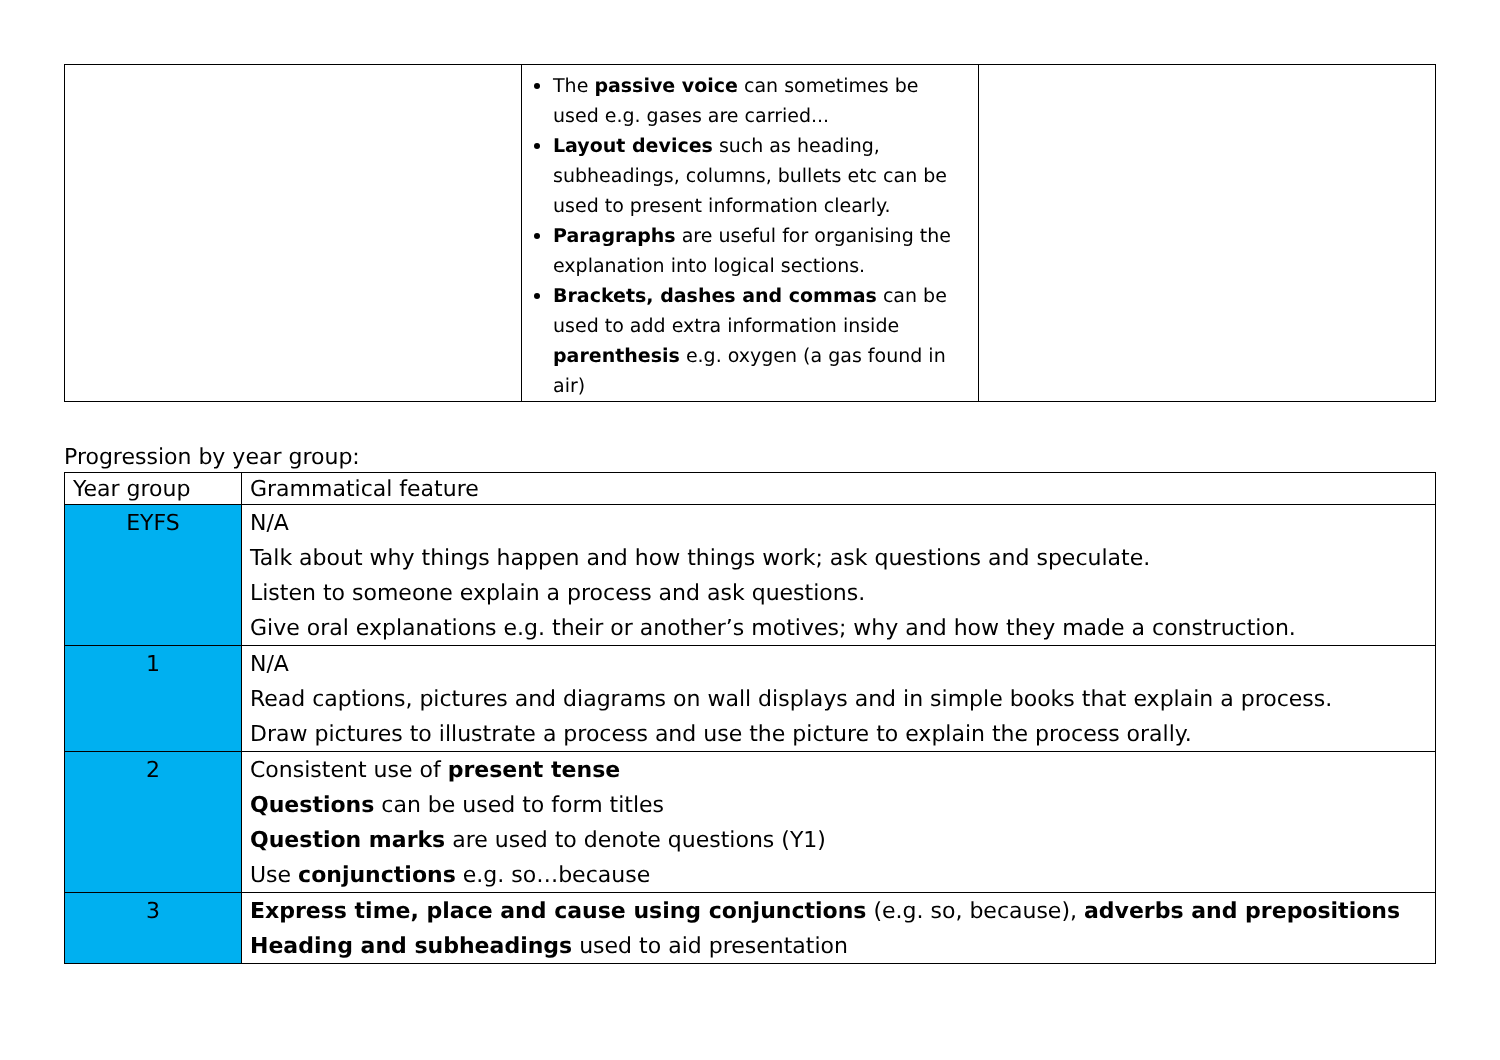| | The passive voice can sometimes be used e.g. gases are carried... Layout devices such as heading, subheadings, columns, bullets etc can be used to present information clearly. Paragraphs are useful for organising the explanation into logical sections. Brackets, dashes and commas can be used to add extra information inside parenthesis e.g. oxygen (a gas found in air) | |
Progression by year group:
| Year group | Grammatical feature |
| --- | --- |
| EYFS | N/A Talk about why things happen and how things work; ask questions and speculate. Listen to someone explain a process and ask questions. Give oral explanations e.g. their or another’s motives; why and how they made a construction. |
| 1 | N/A Read captions, pictures and diagrams on wall displays and in simple books that explain a process. Draw pictures to illustrate a process and use the picture to explain the process orally. |
| 2 | Consistent use of present tense Questions can be used to form titles Question marks are used to denote questions (Y1) Use conjunctions e.g. so…because |
| 3 | Express time, place and cause using conjunctions (e.g. so, because), adverbs and prepositions Heading and subheadings used to aid presentation |